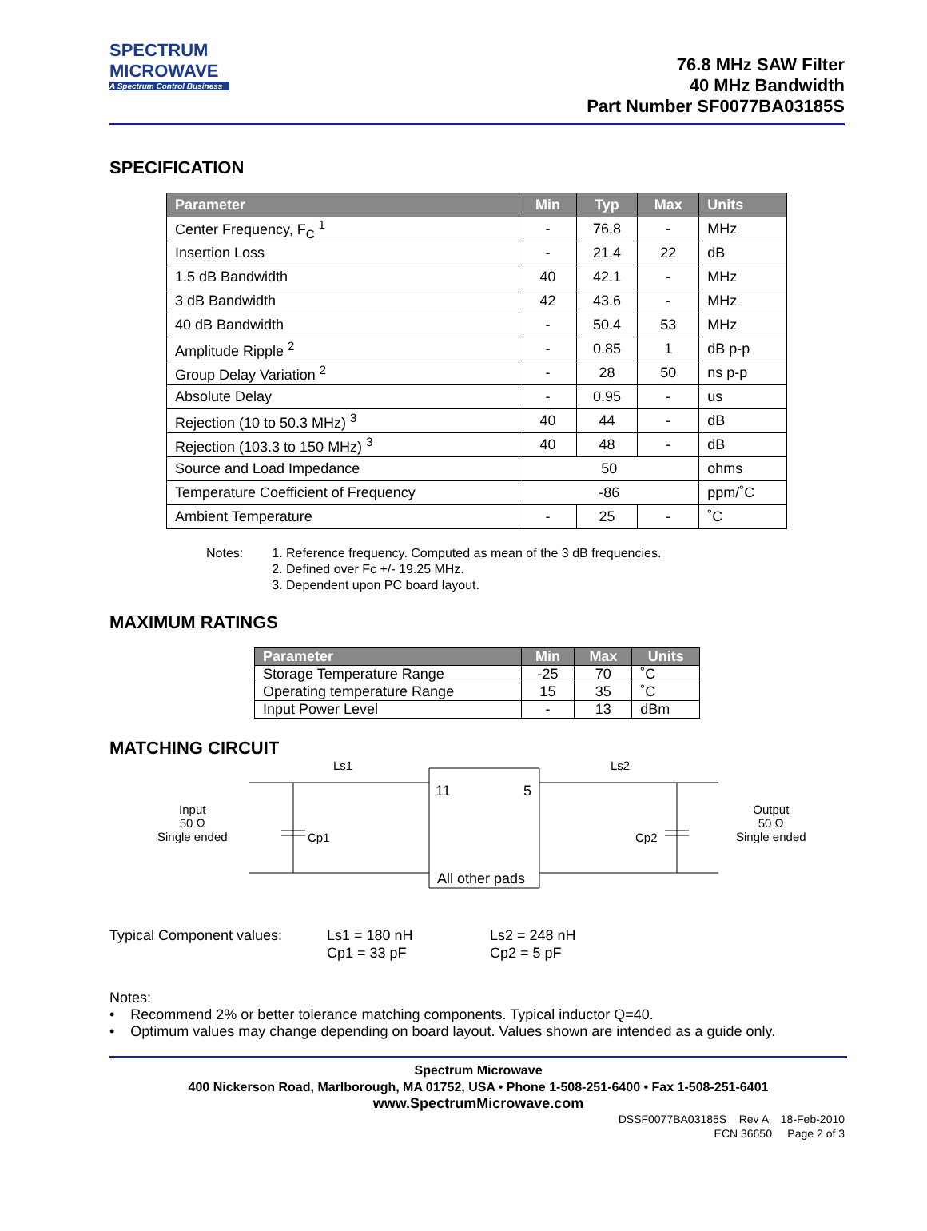SPECTRUM
MICROWAVE
A Spectrum Control Business
76.8 MHz SAW Filter
40 MHz Bandwidth
Part Number SF0077BA03185S
SPECIFICATION
| Parameter | Min | Typ | Max | Units |
| --- | --- | --- | --- | --- |
| Center Frequency, F<sub>C</sub> <sup>1</sup> | - | 76.8 | - | MHz |
| Insertion Loss | - | 21.4 | 22 | dB |
| 1.5 dB Bandwidth | 40 | 42.1 | - | MHz |
| 3 dB Bandwidth | 42 | 43.6 | - | MHz |
| 40 dB Bandwidth | - | 50.4 | 53 | MHz |
| Amplitude Ripple <sup>2</sup> | - | 0.85 | 1 | dB p-p |
| Group Delay Variation <sup>2</sup> | - | 28 | 50 | ns p-p |
| Absolute Delay | - | 0.95 | - | us |
| Rejection (10 to 50.3 MHz) <sup>3</sup> | 40 | 44 | - | dB |
| Rejection (103.3 to 150 MHz) <sup>3</sup> | 40 | 48 | - | dB |
| Source and Load Impedance | 50 | | | ohms |
| Temperature Coefficient of Frequency | -86 | | | ppm/˚C |
| Ambient Temperature | - | 25 | - | ˚C |
Notes: 1. Reference frequency. Computed as mean of the 3 dB frequencies.
2. Defined over Fc +/- 19.25 MHz.
3. Dependent upon PC board layout.
MAXIMUM RATINGS
| Parameter | Min | Max | Units |
| --- | --- | --- | --- |
| Storage Temperature Range | -25 | 70 | ˚C |
| Operating temperature Range | 15 | 35 | ˚C |
| Input Power Level | - | 13 | dBm |
MATCHING CIRCUIT
Input
50 Ω
Single ended
Ls1
Cp1
11 5
All other pads
Ls2
Cp2
Output
50 Ω
Single ended
Typical Component values: Ls1 = 180 nH
Cp1 = 33 pF
Ls2 = 248 nH
Cp2 = 5 pF
Notes:
• Recommend 2% or better tolerance matching components. Typical inductor Q=40.
• Optimum values may change depending on board layout. Values shown are intended as a guide only.
Spectrum Microwave
400 Nickerson Road, Marlborough, MA 01752, USA • Phone 1-508-251-6400 • Fax 1-508-251-6401
www.SpectrumMicrowave.com
DSSF0077BA03185S Rev A 18-Feb-2010
ECN 36650 Page 2 of 3